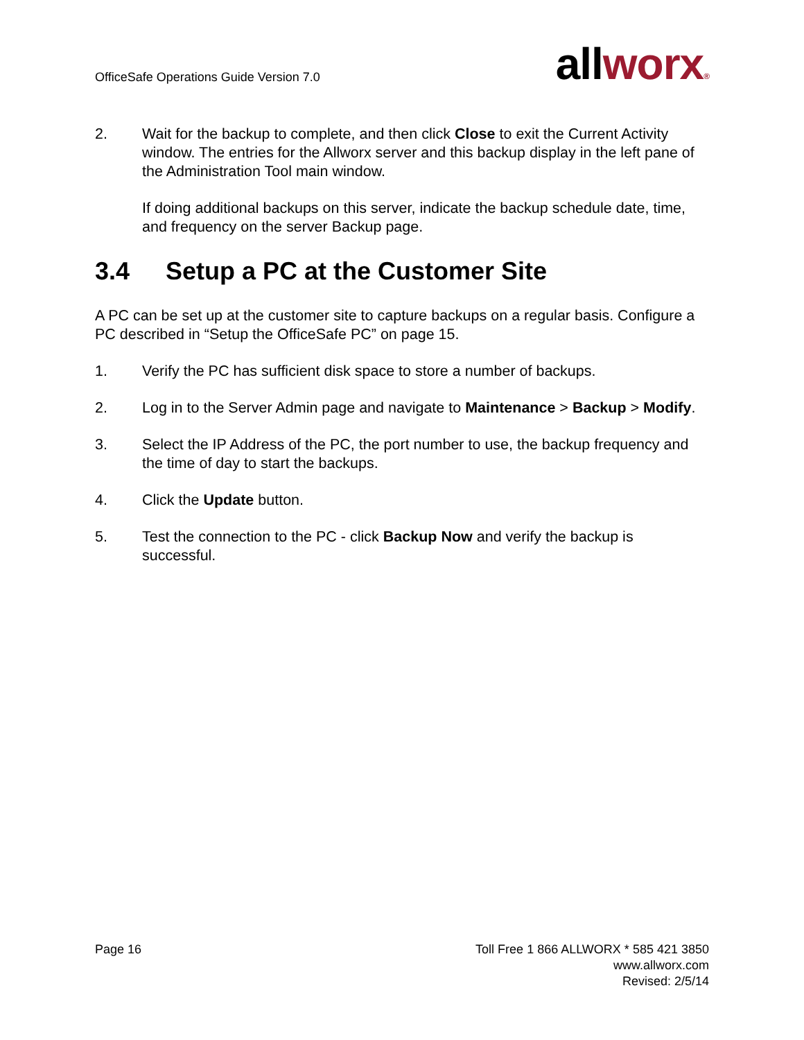OfficeSafe Operations Guide Version 7.0
all worx®
2. Wait for the backup to complete, and then click Close to exit the Current Activity window. The entries for the Allworx server and this backup display in the left pane of the Administration Tool main window.
If doing additional backups on this server, indicate the backup schedule date, time, and frequency on the server Backup page.
3.4 Setup a PC at the Customer Site
A PC can be set up at the customer site to capture backups on a regular basis. Configure a PC described in “Setup the OfficeSafe PC” on page 15.
1. Verify the PC has sufficient disk space to store a number of backups.
2. Log in to the Server Admin page and navigate to Maintenance > Backup > Modify.
3. Select the IP Address of the PC, the port number to use, the backup frequency and the time of day to start the backups.
4. Click the Update button.
5. Test the connection to the PC - click Backup Now and verify the backup is successful.
Page 16 Toll Free 1 866 ALLWORX * 585 421 3850
www.allworx.com
Revised: 2/5/14